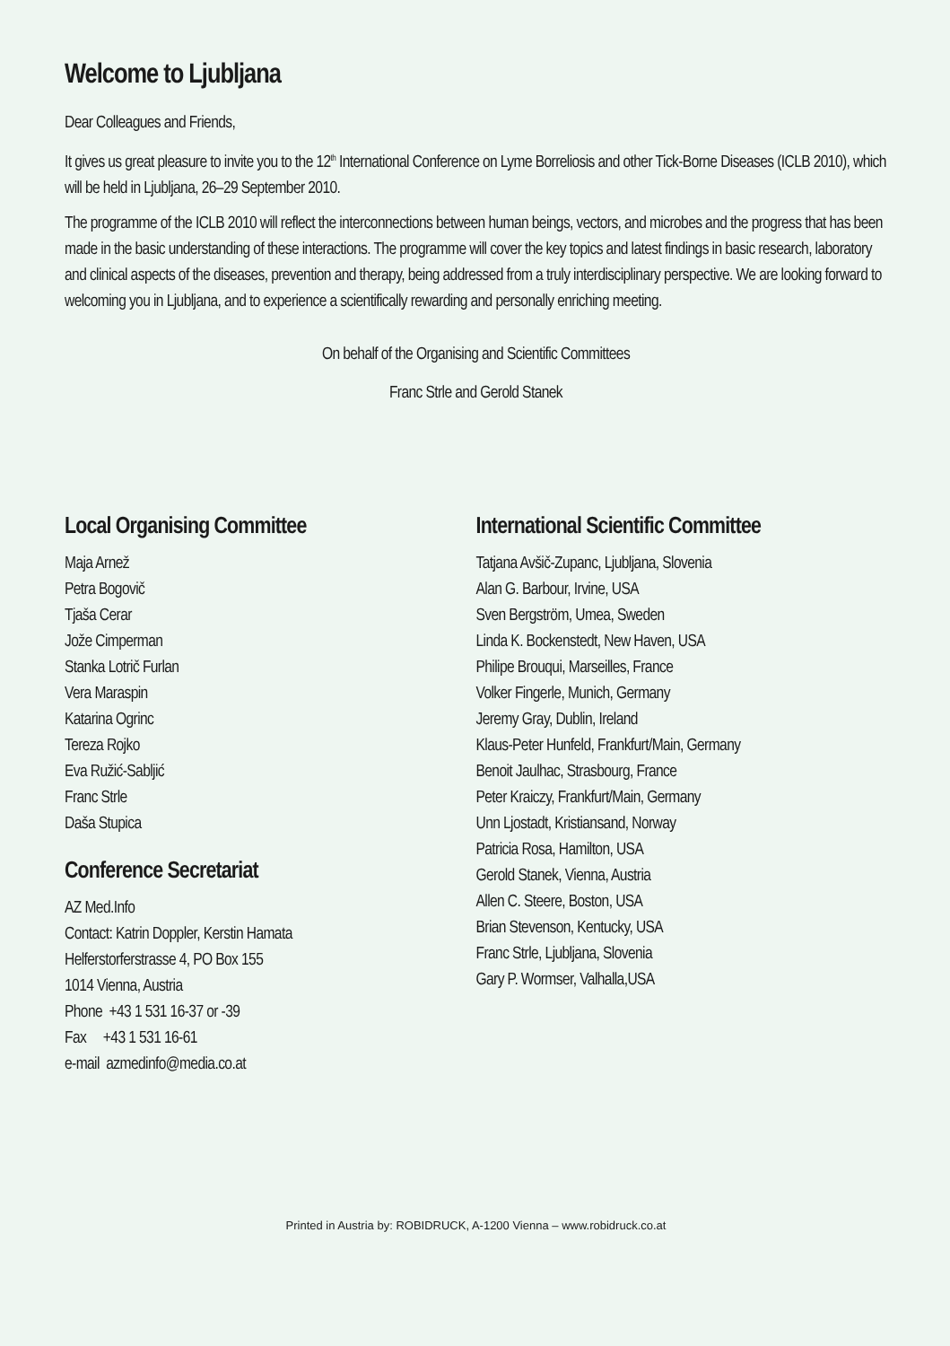Welcome to Ljubljana
Dear Colleagues and Friends,
It gives us great pleasure to invite you to the 12<sup>th</sup> International Conference on Lyme Borreliosis and other Tick-Borne Diseases (ICLB 2010), which will be held in Ljubljana, 26–29 September 2010.
The programme of the ICLB 2010 will reflect the interconnections between human beings, vectors, and microbes and the progress that has been made in the basic understanding of these interactions. The programme will cover the key topics and latest findings in basic research, laboratory and clinical aspects of the diseases, prevention and therapy, being addressed from a truly interdisciplinary perspective. We are looking forward to welcoming you in Ljubljana, and to experience a scientifically rewarding and personally enriching meeting.
On behalf of the Organising and Scientific Committees
Franc Strle and Gerold Stanek
Local Organising Committee
Maja Arnež
Petra Bogovič
Tjaša Cerar
Jože Cimperman
Stanka Lotrič Furlan
Vera Maraspin
Katarina Ogrinc
Tereza Rojko
Eva Ružić-Sabljić
Franc Strle
Daša Stupica
Conference Secretariat
AZ Med.Info
Contact: Katrin Doppler, Kerstin Hamata
Helferstorferstrasse 4, PO Box 155
1014 Vienna, Austria
Phone +43 1 531 16-37 or -39
Fax +43 1 531 16-61
e-mail azmedinfo@media.co.at
International Scientific Committee
Tatjana Avšič-Zupanc, Ljubljana, Slovenia
Alan G. Barbour, Irvine, USA
Sven Bergström, Umea, Sweden
Linda K. Bockenstedt, New Haven, USA
Philipe Brouqui, Marseilles, France
Volker Fingerle, Munich, Germany
Jeremy Gray, Dublin, Ireland
Klaus-Peter Hunfeld, Frankfurt/Main, Germany
Benoit Jaulhac, Strasbourg, France
Peter Kraiczy, Frankfurt/Main, Germany
Unn Ljostadt, Kristiansand, Norway
Patricia Rosa, Hamilton, USA
Gerold Stanek, Vienna, Austria
Allen C. Steere, Boston, USA
Brian Stevenson, Kentucky, USA
Franc Strle, Ljubljana, Slovenia
Gary P. Wormser, Valhalla,USA
Printed in Austria by: ROBIDRUCK, A-1200 Vienna – www.robidruck.co.at